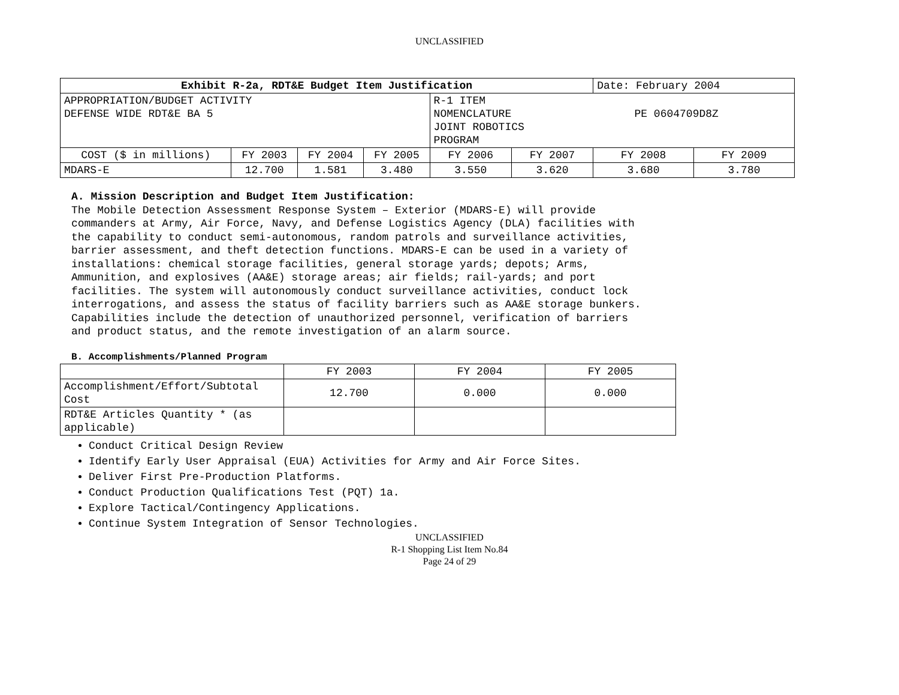UNCLASSIFIED
| Exhibit R-2a, RDT&E Budget Item Justification | | | | | | Date: February 2004 | |
| APPROPRIATION/BUDGET ACTIVITY DEFENSE WIDE RDT&E BA 5 | | | | R-1 ITEM NOMENCLATURE PE 0604709D8Z JOINT ROBOTICS PROGRAM | | | |
| COST ($ in millions) | FY 2003 | FY 2004 | FY 2005 | FY 2006 | FY 2007 | FY 2008 | FY 2009 |
| MDARS-E | 12.700 | 1.581 | 3.480 | 3.550 | 3.620 | 3.680 | 3.780 |
A. Mission Description and Budget Item Justification:
The Mobile Detection Assessment Response System – Exterior (MDARS-E) will provide
commanders at Army, Air Force, Navy, and Defense Logistics Agency (DLA) facilities with
the capability to conduct semi-autonomous, random patrols and surveillance activities,
barrier assessment, and theft detection functions. MDARS-E can be used in a variety of
installations: chemical storage facilities, general storage yards; depots; Arms,
Ammunition, and explosives (AA&E) storage areas; air fields; rail-yards; and port
facilities. The system will autonomously conduct surveillance activities, conduct lock
interrogations, and assess the status of facility barriers such as AA&E storage bunkers.
Capabilities include the detection of unauthorized personnel, verification of barriers
and product status, and the remote investigation of an alarm source.
B. Accomplishments/Planned Program
| | FY 2003 | FY 2004 | FY 2005 |
| Accomplishment/Effort/Subtotal Cost | 12.700 | 0.000 | 0.000 |
| RDT&E Articles Quantity * (as applicable) | | | |
Conduct Critical Design Review
Identify Early User Appraisal (EUA) Activities for Army and Air Force Sites.
Deliver First Pre-Production Platforms.
Conduct Production Qualifications Test (PQT) 1a.
Explore Tactical/Contingency Applications.
Continue System Integration of Sensor Technologies.
UNCLASSIFIED
R-1 Shopping List Item No.84
Page 24 of 29